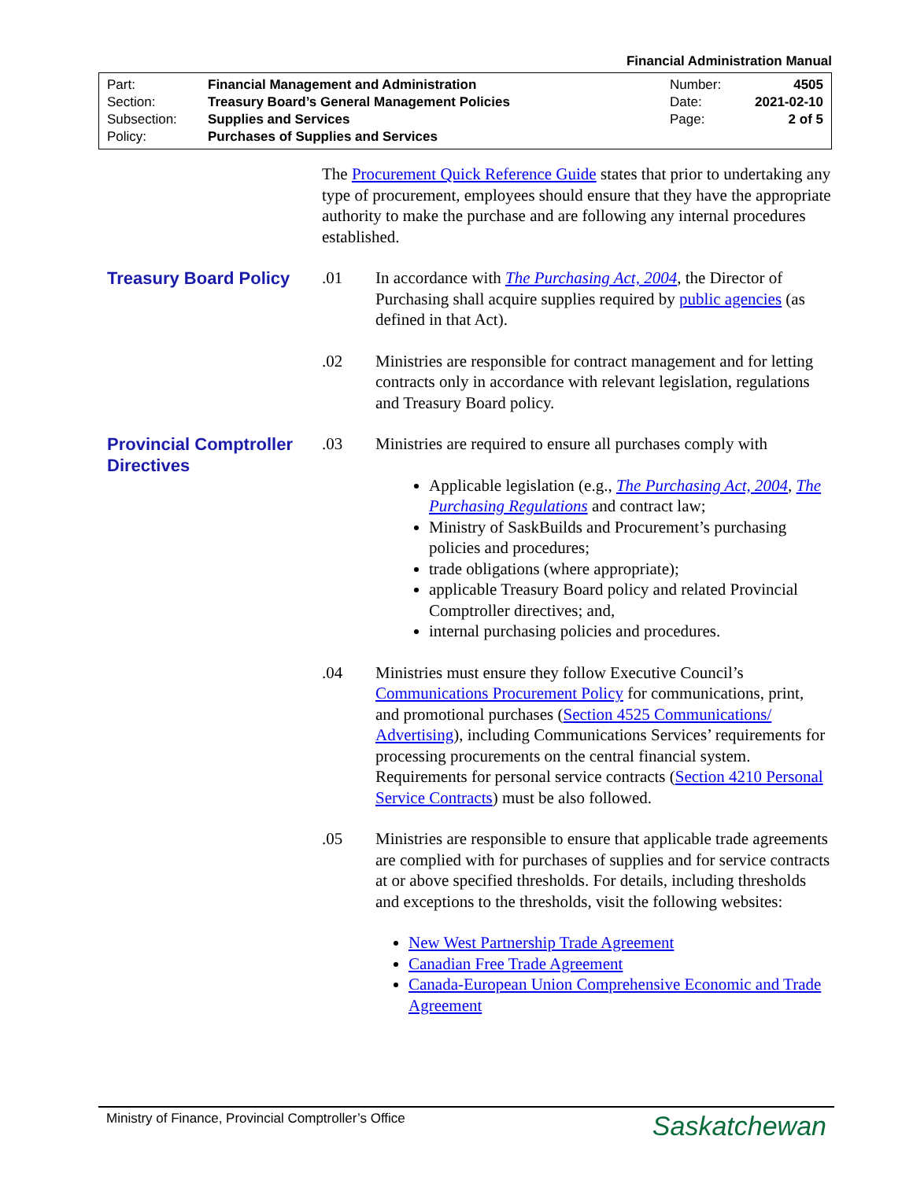Financial Administration Manual
Part: Financial Management and Administration
Section: Treasury Board’s General Management Policies
Subsection: Supplies and Services
Policy: Purchases of Supplies and Services
Number: 4505
Date: 2021-02-10
Page: 2 of 5
The Procurement Quick Reference Guide states that prior to undertaking any type of procurement, employees should ensure that they have the appropriate authority to make the purchase and are following any internal procedures established.
Treasury Board Policy
.01 In accordance with The Purchasing Act, 2004, the Director of Purchasing shall acquire supplies required by public agencies (as defined in that Act).
.02 Ministries are responsible for contract management and for letting contracts only in accordance with relevant legislation, regulations and Treasury Board policy.
Provincial Comptroller Directives
.03 Ministries are required to ensure all purchases comply with
Applicable legislation (e.g., The Purchasing Act, 2004, The Purchasing Regulations and contract law;
Ministry of SaskBuilds and Procurement’s purchasing policies and procedures;
trade obligations (where appropriate);
applicable Treasury Board policy and related Provincial Comptroller directives; and,
internal purchasing policies and procedures.
.04 Ministries must ensure they follow Executive Council’s Communications Procurement Policy for communications, print, and promotional purchases (Section 4525 Communications/ Advertising), including Communications Services’ requirements for processing procurements on the central financial system. Requirements for personal service contracts (Section 4210 Personal Service Contracts) must be also followed.
.05 Ministries are responsible to ensure that applicable trade agreements are complied with for purchases of supplies and for service contracts at or above specified thresholds. For details, including thresholds and exceptions to the thresholds, visit the following websites:
New West Partnership Trade Agreement
Canadian Free Trade Agreement
Canada-European Union Comprehensive Economic and Trade Agreement
Ministry of Finance, Provincial Comptroller’s Office Saskatchewan